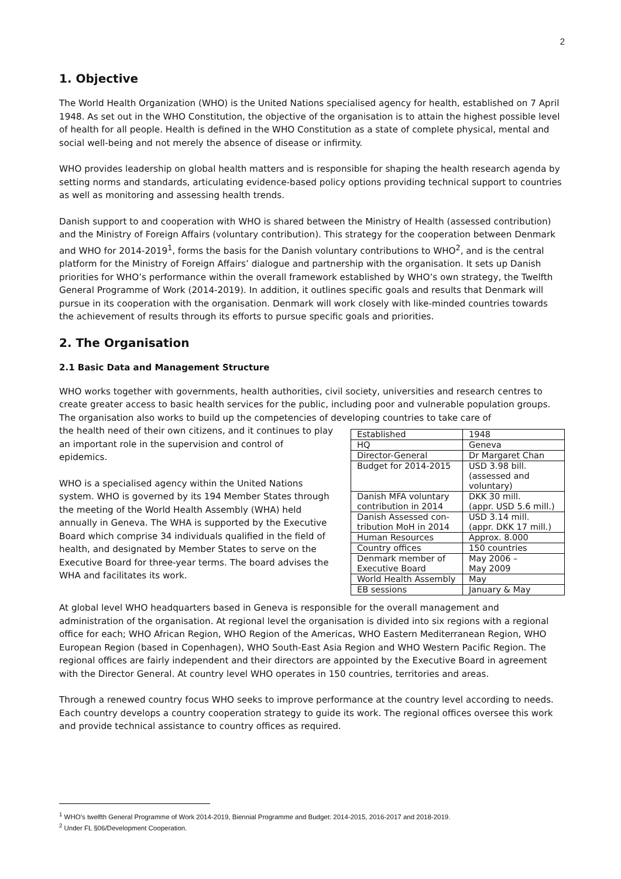2
1. Objective
The World Health Organization (WHO) is the United Nations specialised agency for health, established on 7 April 1948. As set out in the WHO Constitution, the objective of the organisation is to attain the highest possible level of health for all people. Health is defined in the WHO Constitution as a state of complete physical, mental and social well-being and not merely the absence of disease or infirmity.
WHO provides leadership on global health matters and is responsible for shaping the health research agenda by setting norms and standards, articulating evidence-based policy options providing technical support to countries as well as monitoring and assessing health trends.
Danish support to and cooperation with WHO is shared between the Ministry of Health (assessed contribution) and the Ministry of Foreign Affairs (voluntary contribution). This strategy for the cooperation between Denmark and WHO for 2014-2019<sup>1</sup>, forms the basis for the Danish voluntary contributions to WHO<sup>2</sup>, and is the central platform for the Ministry of Foreign Affairs’ dialogue and partnership with the organisation. It sets up Danish priorities for WHO’s performance within the overall framework established by WHO’s own strategy, the Twelfth General Programme of Work (2014-2019). In addition, it outlines specific goals and results that Denmark will pursue in its cooperation with the organisation. Denmark will work closely with like-minded countries towards the achievement of results through its efforts to pursue specific goals and priorities.
2. The Organisation
2.1 Basic Data and Management Structure
WHO works together with governments, health authorities, civil society, universities and research centres to create greater access to basic health services for the public, including poor and vulnerable population groups. The organisation also works to build up the competencies of developing countries to take care of
| Established | 1948 |
| HQ | Geneva |
| Director-General | Dr Margaret Chan |
| Budget for 2014-2015 | USD 3.98 bill. (assessed and voluntary) |
| Danish MFA voluntary contribution in 2014 | DKK 30 mill. (appr. USD 5.6 mill.) |
| Danish Assessed con-tribution MoH in 2014 | USD 3.14 mill. (appr. DKK 17 mill.) |
| Human Resources | Approx. 8.000 |
| Country offices | 150 countries |
| Denmark member of Executive Board | May 2006 – May 2009 |
| World Health Assembly | May |
| EB sessions | January & May |
the health need of their own citizens, and it continues to play an important role in the supervision and control of epidemics.
WHO is a specialised agency within the United Nations system. WHO is governed by its 194 Member States through the meeting of the World Health Assembly (WHA) held annually in Geneva. The WHA is supported by the Executive Board which comprise 34 individuals qualified in the field of health, and designated by Member States to serve on the Executive Board for three-year terms. The board advises the WHA and facilitates its work.
At global level WHO headquarters based in Geneva is responsible for the overall management and administration of the organisation. At regional level the organisation is divided into six regions with a regional office for each; WHO African Region, WHO Region of the Americas, WHO Eastern Mediterranean Region, WHO European Region (based in Copenhagen), WHO South-East Asia Region and WHO Western Pacific Region. The regional offices are fairly independent and their directors are appointed by the Executive Board in agreement with the Director General. At country level WHO operates in 150 countries, territories and areas.
Through a renewed country focus WHO seeks to improve performance at the country level according to needs. Each country develops a country cooperation strategy to guide its work. The regional offices oversee this work and provide technical assistance to country offices as required.
<sup>1</sup> WHO’s twelfth General Programme of Work 2014-2019, Biennial Programme and Budget: 2014-2015, 2016-2017 and 2018-2019.
<sup>2</sup> Under FL §06/Development Cooperation.